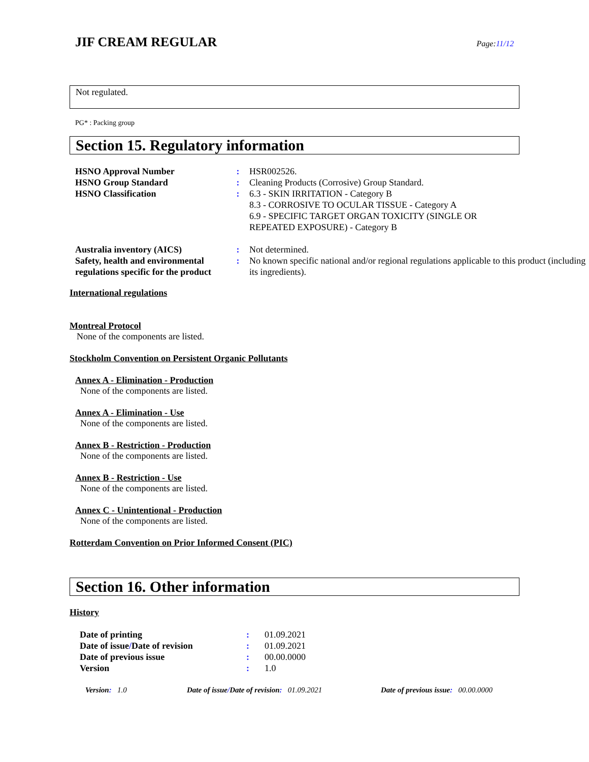JIF CREAM REGULAR
Page:11/12
Not regulated.
PG* : Packing group
Section 15. Regulatory information
| HSNO Approval Number | : | HSR002526. |
| HSNO Group Standard | : | Cleaning Products (Corrosive) Group Standard. |
| HSNO Classification | : | 6.3 - SKIN IRRITATION - Category B 8.3 - CORROSIVE TO OCULAR TISSUE - Category A 6.9 - SPECIFIC TARGET ORGAN TOXICITY (SINGLE OR REPEATED EXPOSURE) - Category B |
| Australia inventory (AICS) | : | Not determined. |
| Safety, health and environmental regulations specific for the product | : | No known specific national and/or regional regulations applicable to this product (including its ingredients). |
International regulations
Montreal Protocol
None of the components are listed.
Stockholm Convention on Persistent Organic Pollutants
Annex A - Elimination - Production
None of the components are listed.
Annex A - Elimination - Use
None of the components are listed.
Annex B - Restriction - Production
None of the components are listed.
Annex B - Restriction - Use
None of the components are listed.
Annex C - Unintentional - Production
None of the components are listed.
Rotterdam Convention on Prior Informed Consent (PIC)
Section 16. Other information
History
| Date of printing | : | 01.09.2021 |
| Date of issue / Date of revision | : | 01.09.2021 |
| Date of previous issue | : | 00.00.0000 |
| Version | : | 1.0 |
Version: 1.0 Date of issue/Date of revision: 01.09.2021 Date of previous issue: 00.00.0000